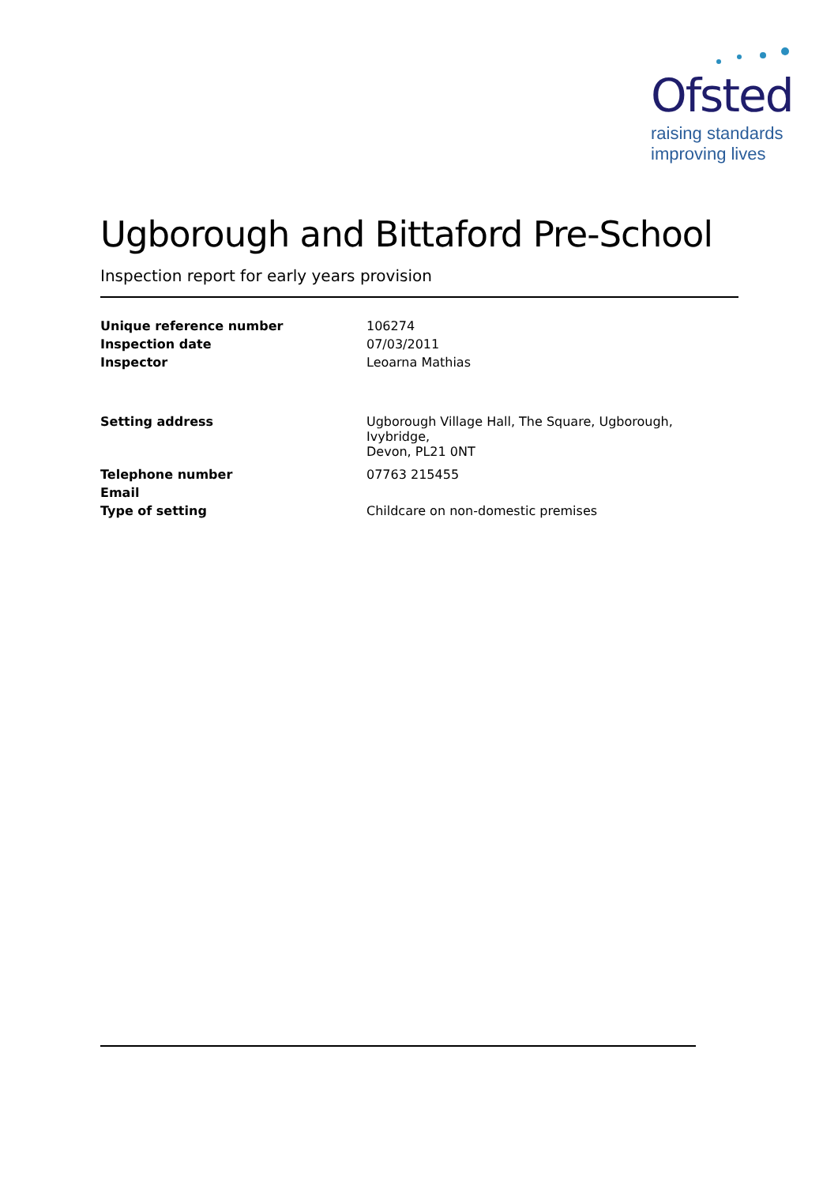Ofsted
raising standards
improving lives
Ugborough and Bittaford Pre-School
Inspection report for early years provision
| Unique reference number | 106274 |
| Inspection date | 07/03/2011 |
| Inspector | Leoarna Mathias |
| Setting address | Ugborough Village Hall, The Square, Ugborough, Ivybridge, Devon, PL21 0NT |
| Telephone number | 07763 215455 |
| Email | |
| Type of setting | Childcare on non-domestic premises |